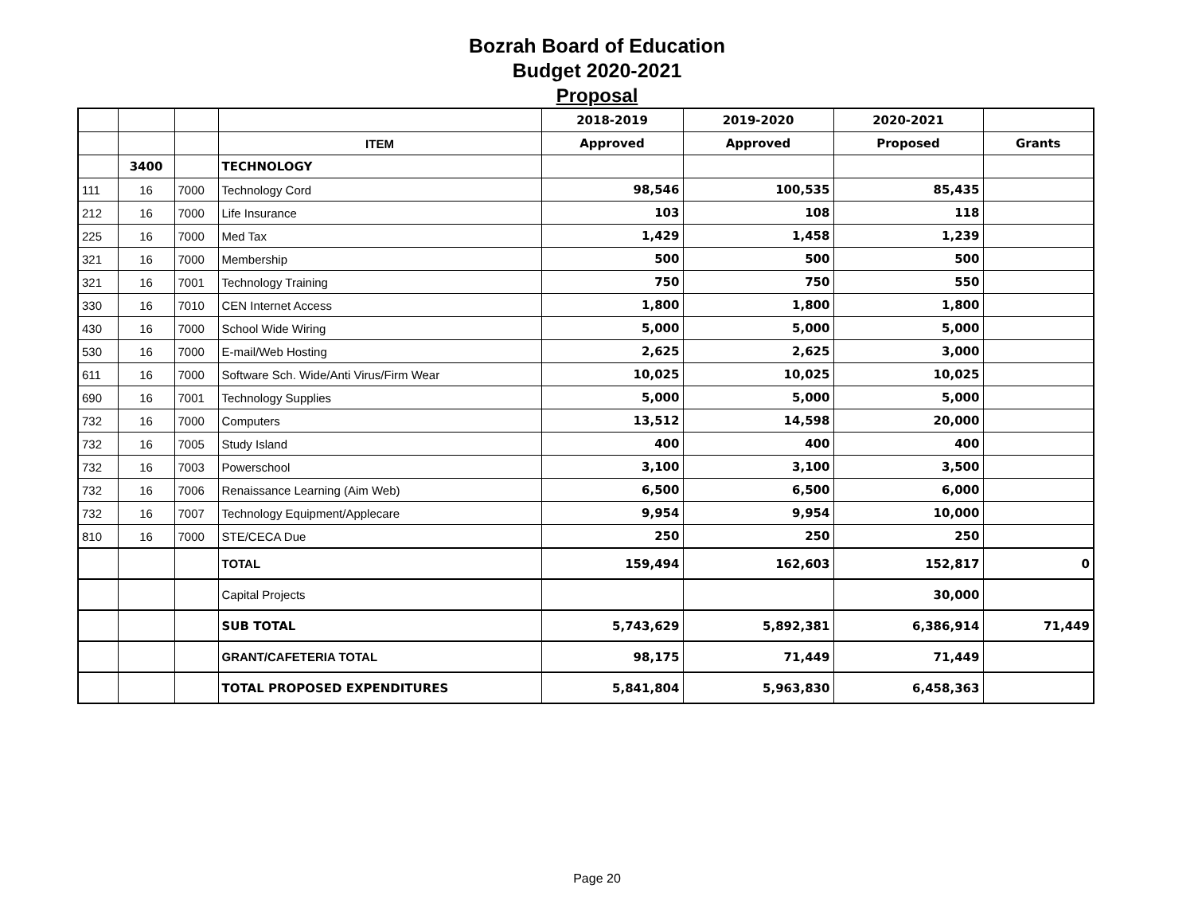Bozrah Board of Education
Budget 2020-2021
Proposal
| | | | | 2018-2019 | 2019-2020 | 2020-2021 | |
| | | | ITEM | Approved | Approved | Proposed | Grants |
| | 3400 | | TECHNOLOGY | | | | |
| 111 | 16 | 7000 | Technology Cord | 98,546 | 100,535 | 85,435 | |
| 212 | 16 | 7000 | Life Insurance | 103 | 108 | 118 | |
| 225 | 16 | 7000 | Med Tax | 1,429 | 1,458 | 1,239 | |
| 321 | 16 | 7000 | Membership | 500 | 500 | 500 | |
| 321 | 16 | 7001 | Technology Training | 750 | 750 | 550 | |
| 330 | 16 | 7010 | CEN Internet Access | 1,800 | 1,800 | 1,800 | |
| 430 | 16 | 7000 | School Wide Wiring | 5,000 | 5,000 | 5,000 | |
| 530 | 16 | 7000 | E-mail/Web Hosting | 2,625 | 2,625 | 3,000 | |
| 611 | 16 | 7000 | Software Sch. Wide/Anti Virus/Firm Wear | 10,025 | 10,025 | 10,025 | |
| 690 | 16 | 7001 | Technology Supplies | 5,000 | 5,000 | 5,000 | |
| 732 | 16 | 7000 | Computers | 13,512 | 14,598 | 20,000 | |
| 732 | 16 | 7005 | Study Island | 400 | 400 | 400 | |
| 732 | 16 | 7003 | Powerschool | 3,100 | 3,100 | 3,500 | |
| 732 | 16 | 7006 | Renaissance Learning (Aim Web) | 6,500 | 6,500 | 6,000 | |
| 732 | 16 | 7007 | Technology Equipment/Applecare | 9,954 | 9,954 | 10,000 | |
| 810 | 16 | 7000 | STE/CECA Due | 250 | 250 | 250 | |
| | | | TOTAL | 159,494 | 162,603 | 152,817 | 0 |
| | | | Capital Projects | | | 30,000 | |
| | | | SUB TOTAL | 5,743,629 | 5,892,381 | 6,386,914 | 71,449 |
| | | | GRANT/CAFETERIA TOTAL | 98,175 | 71,449 | 71,449 | |
| | | | TOTAL PROPOSED EXPENDITURES | 5,841,804 | 5,963,830 | 6,458,363 | |
Page 20